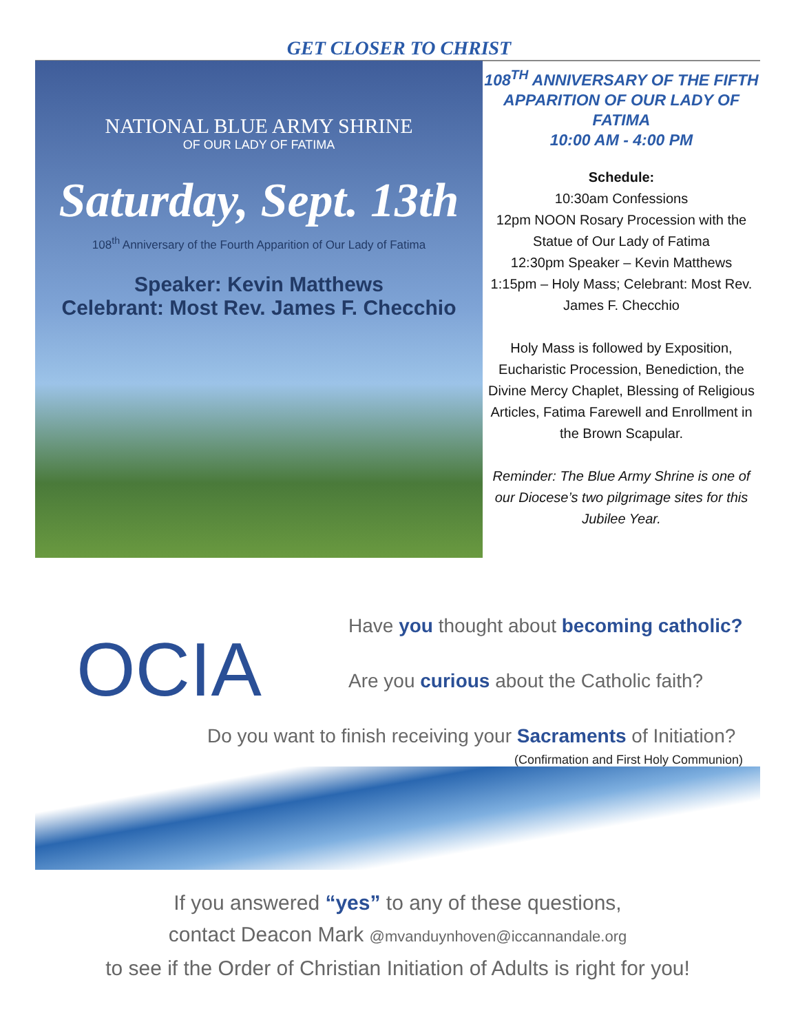GET CLOSER TO CHRIST
NATIONAL BLUE ARMY SHRINE
OF OUR LADY OF FATIMA
Saturday, Sept. 13th
108<sup>th</sup> Anniversary of the Fourth Apparition of Our Lady of Fatima
Speaker: Kevin Matthews
Celebrant: Most Rev. James F. Checchio
108<sup>TH</sup> ANNIVERSARY OF THE FIFTH APPARITION OF OUR LADY OF FATIMA
10:00 AM - 4:00 PM
Schedule:
10:30am Confessions
12pm NOON Rosary Procession with the Statue of Our Lady of Fatima
12:30pm Speaker – Kevin Matthews
1:15pm – Holy Mass; Celebrant: Most Rev. James F. Checchio
Holy Mass is followed by Exposition, Eucharistic Procession, Benediction, the Divine Mercy Chaplet, Blessing of Religious Articles, Fatima Farewell and Enrollment in the Brown Scapular.
Reminder: The Blue Army Shrine is one of our Diocese’s two pilgrimage sites for this Jubilee Year.
OCIA
Have you thought about becoming catholic?
Are you curious about the Catholic faith?
Do you want to finish receiving your Sacraments of Initiation?
(Confirmation and First Holy Communion)
If you answered “yes” to any of these questions,
contact Deacon Mark @mvanduynhoven@iccannandale.org
to see if the Order of Christian Initiation of Adults is right for you!